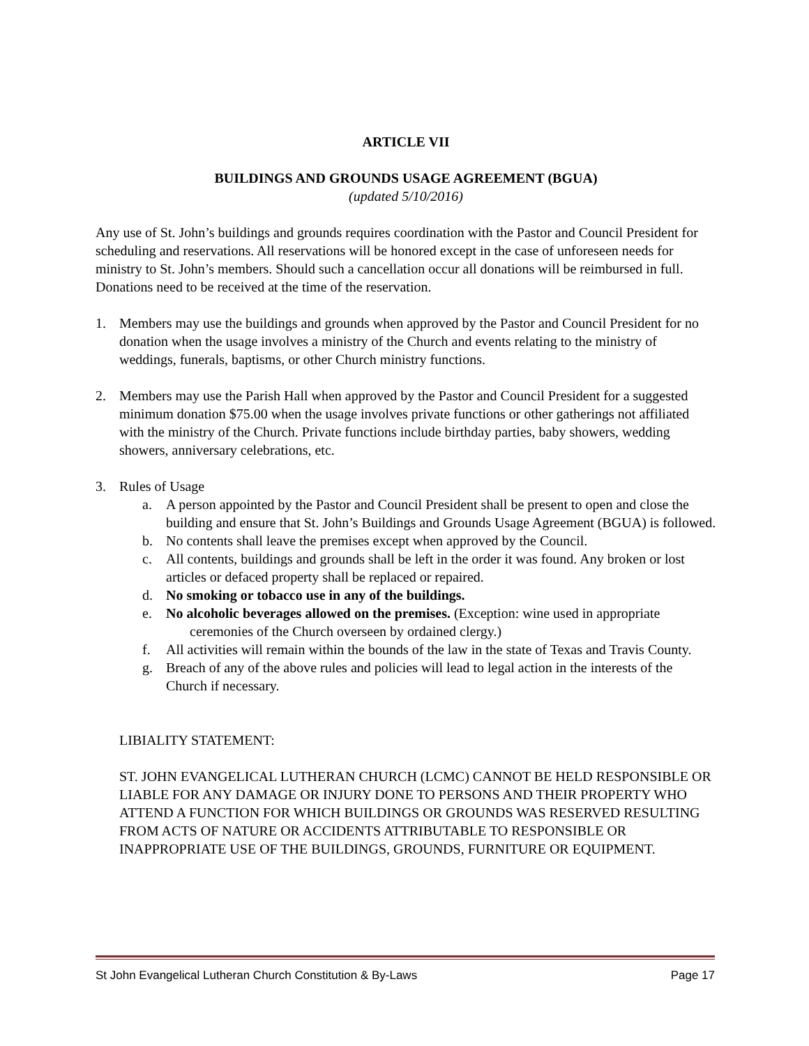ARTICLE VII
BUILDINGS AND GROUNDS USAGE AGREEMENT (BGUA)
(updated 5/10/2016)
Any use of St. John’s buildings and grounds requires coordination with the Pastor and Council President for scheduling and reservations. All reservations will be honored except in the case of unforeseen needs for ministry to St. John’s members. Should such a cancellation occur all donations will be reimbursed in full. Donations need to be received at the time of the reservation.
1. Members may use the buildings and grounds when approved by the Pastor and Council President for no donation when the usage involves a ministry of the Church and events relating to the ministry of weddings, funerals, baptisms, or other Church ministry functions.
2. Members may use the Parish Hall when approved by the Pastor and Council President for a suggested minimum donation $75.00 when the usage involves private functions or other gatherings not affiliated with the ministry of the Church. Private functions include birthday parties, baby showers, wedding showers, anniversary celebrations, etc.
3. Rules of Usage
a. A person appointed by the Pastor and Council President shall be present to open and close the building and ensure that St. John’s Buildings and Grounds Usage Agreement (BGUA) is followed.
b. No contents shall leave the premises except when approved by the Council.
c. All contents, buildings and grounds shall be left in the order it was found. Any broken or lost articles or defaced property shall be replaced or repaired.
d. No smoking or tobacco use in any of the buildings.
e. No alcoholic beverages allowed on the premises. (Exception: wine used in appropriate ceremonies of the Church overseen by ordained clergy.)
f. All activities will remain within the bounds of the law in the state of Texas and Travis County.
g. Breach of any of the above rules and policies will lead to legal action in the interests of the Church if necessary.
LIBIALITY STATEMENT:
ST. JOHN EVANGELICAL LUTHERAN CHURCH (LCMC) CANNOT BE HELD RESPONSIBLE OR LIABLE FOR ANY DAMAGE OR INJURY DONE TO PERSONS AND THEIR PROPERTY WHO ATTEND A FUNCTION FOR WHICH BUILDINGS OR GROUNDS WAS RESERVED RESULTING FROM ACTS OF NATURE OR ACCIDENTS ATTRIBUTABLE TO RESPONSIBLE OR INAPPROPRIATE USE OF THE BUILDINGS, GROUNDS, FURNITURE OR EQUIPMENT.
St John Evangelical Lutheran Church Constitution & By-Laws Page 17